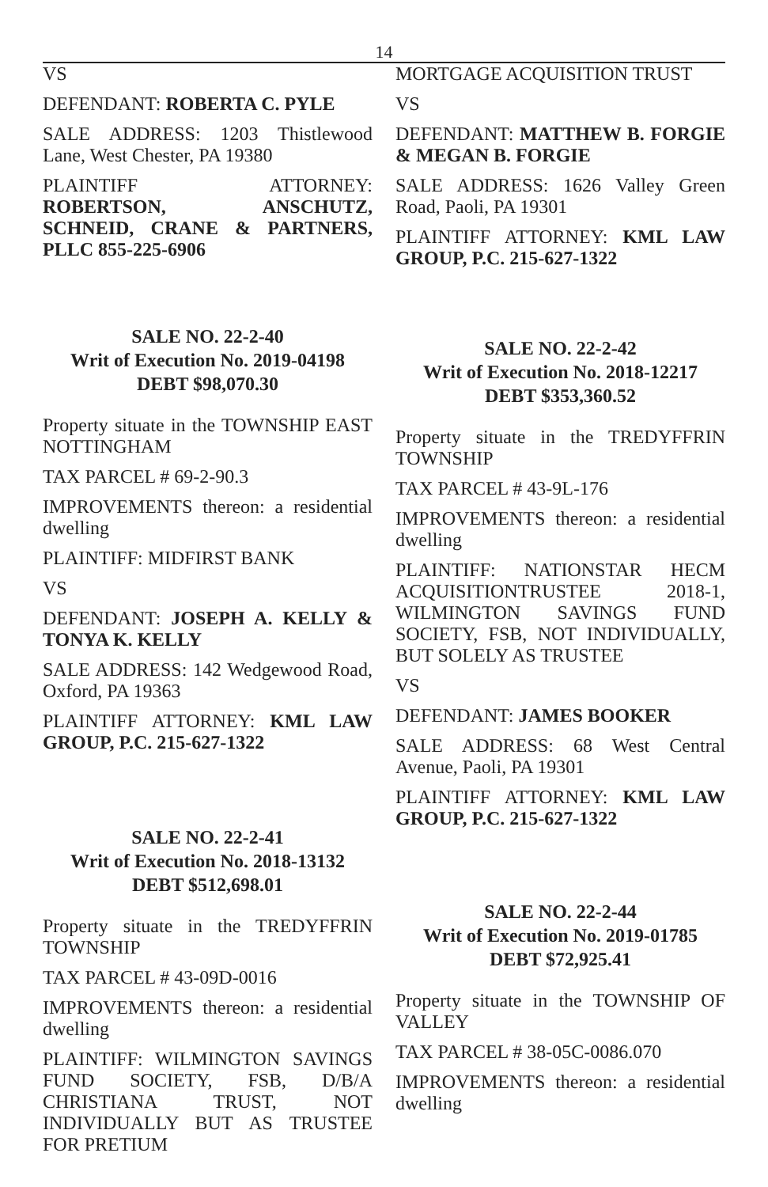14
VS
DEFENDANT: ROBERTA C. PYLE
SALE ADDRESS: 1203 Thistlewood Lane, West Chester, PA 19380
PLAINTIFF ATTORNEY: ROBERTSON, ANSCHUTZ, SCHNEID, CRANE & PARTNERS, PLLC 855-225-6906
SALE NO. 22-2-40
Writ of Execution No. 2019-04198
DEBT $98,070.30
Property situate in the TOWNSHIP EAST NOTTINGHAM
TAX PARCEL # 69-2-90.3
IMPROVEMENTS thereon: a residential dwelling
PLAINTIFF: MIDFIRST BANK
VS
DEFENDANT: JOSEPH A. KELLY & TONYA K. KELLY
SALE ADDRESS: 142 Wedgewood Road, Oxford, PA 19363
PLAINTIFF ATTORNEY: KML LAW GROUP, P.C. 215-627-1322
SALE NO. 22-2-41
Writ of Execution No. 2018-13132
DEBT $512,698.01
Property situate in the TREDYFFRIN TOWNSHIP
TAX PARCEL # 43-09D-0016
IMPROVEMENTS thereon: a residential dwelling
PLAINTIFF: WILMINGTON SAVINGS FUND SOCIETY, FSB, D/B/A CHRISTIANA TRUST, NOT INDIVIDUALLY BUT AS TRUSTEE FOR PRETIUM
MORTGAGE ACQUISITION TRUST
VS
DEFENDANT: MATTHEW B. FORGIE & MEGAN B. FORGIE
SALE ADDRESS: 1626 Valley Green Road, Paoli, PA 19301
PLAINTIFF ATTORNEY: KML LAW GROUP, P.C. 215-627-1322
SALE NO. 22-2-42
Writ of Execution No. 2018-12217
DEBT $353,360.52
Property situate in the TREDYFFRIN TOWNSHIP
TAX PARCEL # 43-9L-176
IMPROVEMENTS thereon: a residential dwelling
PLAINTIFF: NATIONSTAR HECM ACQUISITIONTRUSTEE 2018-1, WILMINGTON SAVINGS FUND SOCIETY, FSB, NOT INDIVIDUALLY, BUT SOLELY AS TRUSTEE
VS
DEFENDANT: JAMES BOOKER
SALE ADDRESS: 68 West Central Avenue, Paoli, PA 19301
PLAINTIFF ATTORNEY: KML LAW GROUP, P.C. 215-627-1322
SALE NO. 22-2-44
Writ of Execution No. 2019-01785
DEBT $72,925.41
Property situate in the TOWNSHIP OF VALLEY
TAX PARCEL # 38-05C-0086.070
IMPROVEMENTS thereon: a residential dwelling